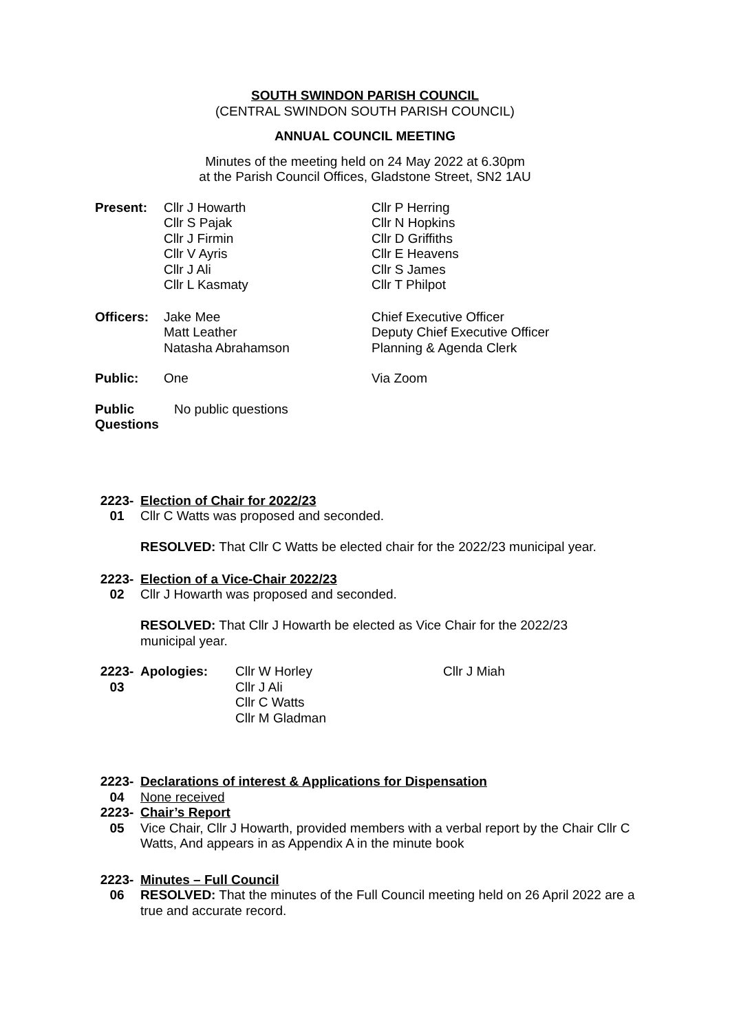SOUTH SWINDON PARISH COUNCIL
(CENTRAL SWINDON SOUTH PARISH COUNCIL)
ANNUAL COUNCIL MEETING
Minutes of the meeting held on 24 May 2022 at 6.30pm
at the Parish Council Offices, Gladstone Street, SN2 1AU
| Present: | Cllr J Howarth Cllr S Pajak Cllr J Firmin Cllr V Ayris Cllr J Ali Cllr L Kasmaty | Cllr P Herring Cllr N Hopkins Cllr D Griffiths Cllr E Heavens Cllr S James Cllr T Philpot |
| Officers: | Jake Mee Matt Leather Natasha Abrahamson | Chief Executive Officer Deputy Chief Executive Officer Planning & Agenda Clerk |
| Public: | One | Via Zoom |
| Public Questions | No public questions |
| 2223- 01 | Election of Chair for 2022/23 Cllr C Watts was proposed and seconded. RESOLVED: That Cllr C Watts be elected chair for the 2022/23 municipal year. |
| 2223- 02 | Election of a Vice-Chair 2022/23 Cllr J Howarth was proposed and seconded. RESOLVED: That Cllr J Howarth be elected as Vice Chair for the 2022/23 municipal year. |
| 2223- 03 | / Apologies: / Cllr W Horley Cllr J Ali Cllr C Watts Cllr M Gladman / Cllr J Miah / |
| 2223- 04 | Declarations of interest & Applications for Dispensation None received |
| 2223- 05 | Chair’s Report Vice Chair, Cllr J Howarth, provided members with a verbal report by the Chair Cllr C Watts, And appears in as Appendix A in the minute book |
| 2223- 06 | Minutes – Full Council RESOLVED: That the minutes of the Full Council meeting held on 26 April 2022 are a true and accurate record. |